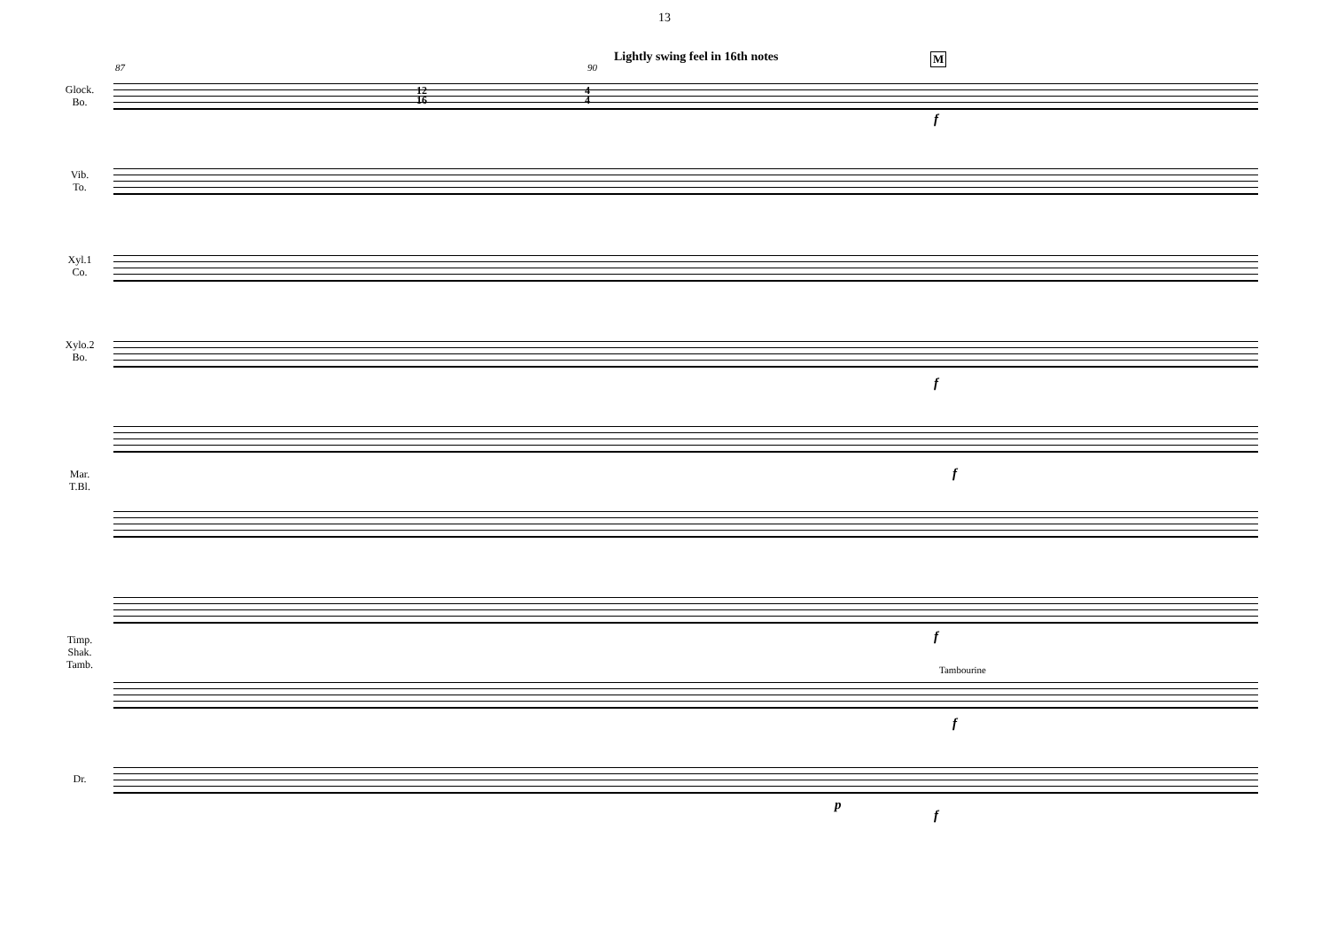13
87 90
Lightly swing feel in 16th notes
M
Glock.
Bo.
Vib.
To.
Xyl.1
Co.
Xylo.2
Bo.
Mar.
T.Bl.
Timp.
Shak.
Tamb.
Dr.
12
16
4
4
f
f
f
f
Tambourine
f
p
f